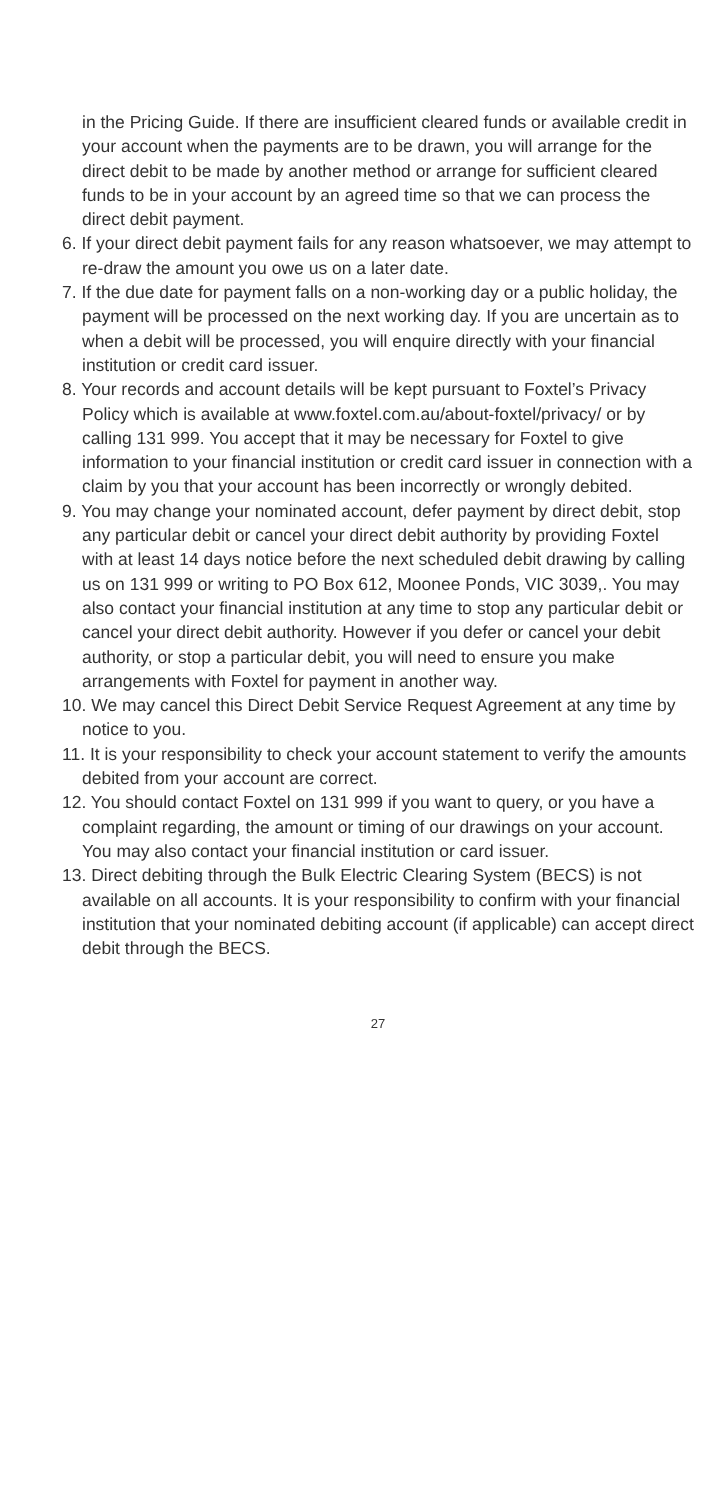in the Pricing Guide. If there are insufficient cleared funds or available credit in your account when the payments are to be drawn, you will arrange for the direct debit to be made by another method or arrange for sufficient cleared funds to be in your account by an agreed time so that we can process the direct debit payment.
6. If your direct debit payment fails for any reason whatsoever, we may attempt to re-draw the amount you owe us on a later date.
7. If the due date for payment falls on a non-working day or a public holiday, the payment will be processed on the next working day. If you are uncertain as to when a debit will be processed, you will enquire directly with your financial institution or credit card issuer.
8. Your records and account details will be kept pursuant to Foxtel’s Privacy Policy which is available at www.foxtel.com.au/about-foxtel/privacy/ or by calling 131 999. You accept that it may be necessary for Foxtel to give information to your financial institution or credit card issuer in connection with a claim by you that your account has been incorrectly or wrongly debited.
9. You may change your nominated account, defer payment by direct debit, stop any particular debit or cancel your direct debit authority by providing Foxtel with at least 14 days notice before the next scheduled debit drawing by calling us on 131 999 or writing to PO Box 612, Moonee Ponds, VIC 3039,. You may also contact your financial institution at any time to stop any particular debit or cancel your direct debit authority. However if you defer or cancel your debit authority, or stop a particular debit, you will need to ensure you make arrangements with Foxtel for payment in another way.
10. We may cancel this Direct Debit Service Request Agreement at any time by notice to you.
11. It is your responsibility to check your account statement to verify the amounts debited from your account are correct.
12. You should contact Foxtel on 131 999 if you want to query, or you have a complaint regarding, the amount or timing of our drawings on your account. You may also contact your financial institution or card issuer.
13. Direct debiting through the Bulk Electric Clearing System (BECS) is not available on all accounts. It is your responsibility to confirm with your financial institution that your nominated debiting account (if applicable) can accept direct debit through the BECS.
27